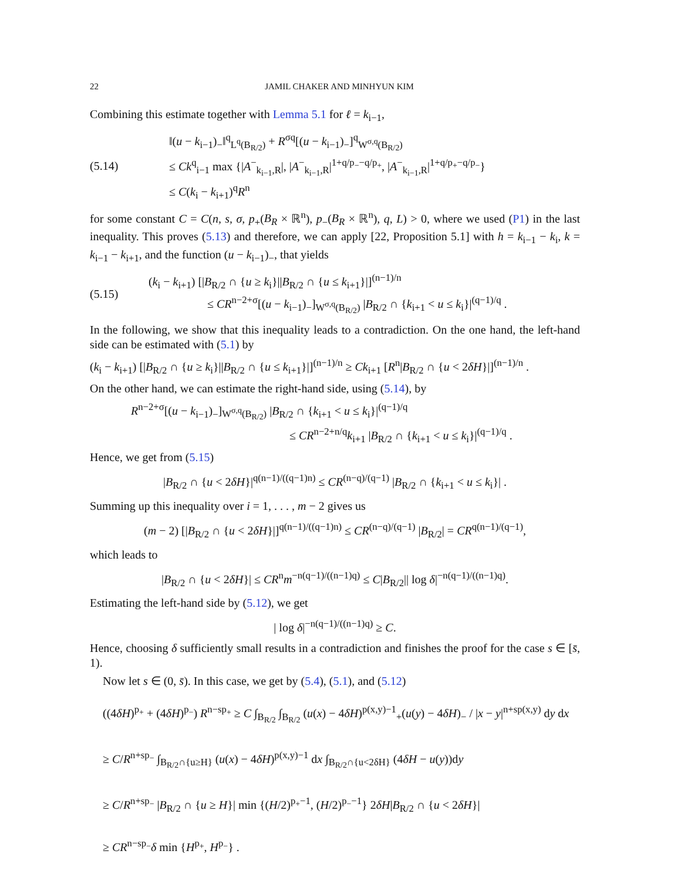22 JAMIL CHAKER AND MINHYUN KIM
Combining this estimate together with Lemma 5.1 for ℓ = k<sub>i−1</sub>,
(5.14)
‖(u − k<sub>i−1</sub>)<sub>−</sub>‖<sup>q</sup><sub>L<sup>q</sup>(B<sub>R/2</sub>)</sub> + R<sup>σq</sup>[(u − k<sub>i−1</sub>)<sub>−</sub>]<sup>q</sup><sub>W<sup>σ,q</sup>(B<sub>R/2</sub>)</sub>
≤ Ck<sup>q</sup><sub>i−1</sub> max {|A<sup>−</sup><sub>k<sub>i−1</sub>,R</sub>|, |A<sup>−</sup><sub>k<sub>i−1</sub>,R</sub>|<sup>1+q/p<sub>−</sub>−q/p<sub>+</sub></sup>, |A<sup>−</sup><sub>k<sub>i−1</sub>,R</sub>|<sup>1+q/p<sub>+</sub>−q/p<sub>−</sub></sup>}
≤ C(k<sub>i</sub> − k<sub>i+1</sub>)<sup>q</sup>R<sup>n</sup>
for some constant C = C(n, s, σ, p<sub>+</sub>(B<sub>R</sub> × ℝ<sup>n</sup>), p<sub>−</sub>(B<sub>R</sub> × ℝ<sup>n</sup>), q, L) > 0, where we used (P1) in the last inequality. This proves (5.13) and therefore, we can apply [22, Proposition 5.1] with h = k<sub>i−1</sub> − k<sub>i</sub>, k = k<sub>i−1</sub> − k<sub>i+1</sub>, and the function (u − k<sub>i−1</sub>)<sub>−</sub>, that yields
(5.15)
(k<sub>i</sub> − k<sub>i+1</sub>) [|B<sub>R/2</sub> ∩ {u ≥ k<sub>i</sub>}||B<sub>R/2</sub> ∩ {u ≤ k<sub>i+1</sub>}|]<sup>(n−1)/n</sup>
≤ CR<sup>n−2+σ</sup>[(u − k<sub>i−1</sub>)<sub>−</sub>]<sub>W<sup>σ,q</sup>(B<sub>R/2</sub>)</sub> |B<sub>R/2</sub> ∩ {k<sub>i+1</sub> < u ≤ k<sub>i</sub>}|<sup>(q−1)/q</sup> .
In the following, we show that this inequality leads to a contradiction. On the one hand, the left-hand side can be estimated with (5.1) by
(k<sub>i</sub> − k<sub>i+1</sub>) [|B<sub>R/2</sub> ∩ {u ≥ k<sub>i</sub>}||B<sub>R/2</sub> ∩ {u ≤ k<sub>i+1</sub>}|]<sup>(n−1)/n</sup> ≥ Ck<sub>i+1</sub> [R<sup>n</sup>|B<sub>R/2</sub> ∩ {u < 2δH}|]<sup>(n−1)/n</sup> .
On the other hand, we can estimate the right-hand side, using (5.14), by
R<sup>n−2+σ</sup>[(u − k<sub>i−1</sub>)<sub>−</sub>]<sub>W<sup>σ,q</sup>(B<sub>R/2</sub>)</sub> |B<sub>R/2</sub> ∩ {k<sub>i+1</sub> < u ≤ k<sub>i</sub>}|<sup>(q−1)/q</sup>
≤ CR<sup>n−2+n/q</sup>k<sub>i+1</sub> |B<sub>R/2</sub> ∩ {k<sub>i+1</sub> < u ≤ k<sub>i</sub>}|<sup>(q−1)/q</sup> .
Hence, we get from (5.15)
|B<sub>R/2</sub> ∩ {u < 2δH}|<sup>q(n−1)/((q−1)n)</sup> ≤ CR<sup>(n−q)/(q−1)</sup> |B<sub>R/2</sub> ∩ {k<sub>i+1</sub> < u ≤ k<sub>i</sub>}| .
Summing up this inequality over i = 1, . . . , m − 2 gives us
(m − 2) [|B<sub>R/2</sub> ∩ {u < 2δH}|]<sup>q(n−1)/((q−1)n)</sup> ≤ CR<sup>(n−q)/(q−1)</sup> |B<sub>R/2</sub>| = CR<sup>q(n−1)/(q−1)</sup>,
which leads to
|B<sub>R/2</sub> ∩ {u < 2δH}| ≤ CR<sup>n</sup>m<sup>−n(q−1)/((n−1)q)</sup> ≤ C|B<sub>R/2</sub>|| log δ|<sup>−n(q−1)/((n−1)q)</sup>.
Estimating the left-hand side by (5.12), we get
| log δ|<sup>−n(q−1)/((n−1)q)</sup> ≥ C.
Hence, choosing δ sufficiently small results in a contradiction and finishes the proof for the case s ∈ [s̄, 1).
Now let s ∈ (0, s̄). In this case, we get by (5.4), (5.1), and (5.12)
((4δH)<sup>p<sub>+</sub></sup> + (4δH)<sup>p<sub>−</sub></sup>) R<sup>n−sp<sub>+</sub></sup> ≥ C ∫<sub>B<sub>R/2</sub></sub> ∫<sub>B<sub>R/2</sub></sub> (u(x) − 4δH)<sup>p(x,y)−1</sup><sub>+</sub>(u(y) − 4δH)<sub>−</sub> / |x − y|<sup>n+sp(x,y)</sup> dy dx
≥ C/R<sup>n+sp<sub>−</sub></sup> ∫<sub>B<sub>R/2</sub>∩{u≥H}</sub> (u(x) − 4δH)<sup>p(x,y)−1</sup> dx ∫<sub>B<sub>R/2</sub>∩{u<2δH}</sub> (4δH − u(y))dy
≥ C/R<sup>n+sp<sub>−</sub></sup> |B<sub>R/2</sub> ∩ {u ≥ H}| min {(H/2)<sup>p<sub>+</sub>−1</sup>, (H/2)<sup>p<sub>−</sub>−1</sup>} 2δH|B<sub>R/2</sub> ∩ {u < 2δH}|
≥ CR<sup>n−sp<sub>−</sub></sup>δ min {H<sup>p<sub>+</sub></sup>, H<sup>p<sub>−</sub></sup>} .